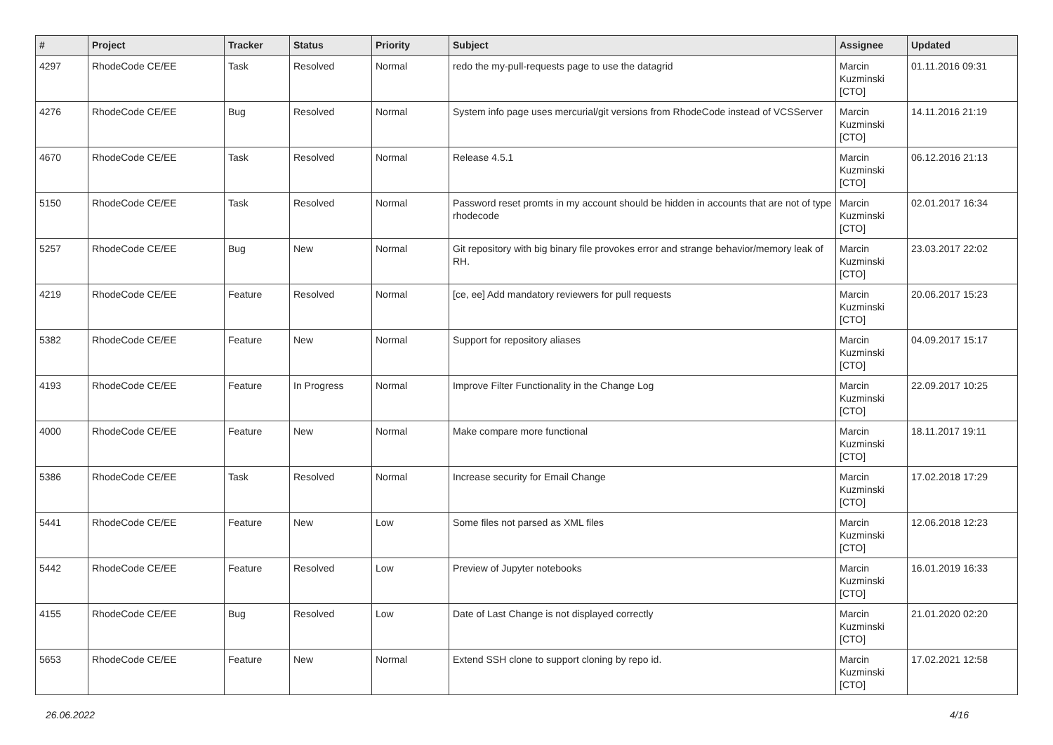| # | Project | Tracker | Status | Priority | Subject | Assignee | Updated |
| --- | --- | --- | --- | --- | --- | --- | --- |
| 4297 | RhodeCode CE/EE | Task | Resolved | Normal | redo the my-pull-requests page to use the datagrid | Marcin Kuzminski [CTO] | 01.11.2016 09:31 |
| 4276 | RhodeCode CE/EE | Bug | Resolved | Normal | System info page uses mercurial/git versions from RhodeCode instead of VCSServer | Marcin Kuzminski [CTO] | 14.11.2016 21:19 |
| 4670 | RhodeCode CE/EE | Task | Resolved | Normal | Release 4.5.1 | Marcin Kuzminski [CTO] | 06.12.2016 21:13 |
| 5150 | RhodeCode CE/EE | Task | Resolved | Normal | Password reset promts in my account should be hidden in accounts that are not of type rhodecode | Marcin Kuzminski [CTO] | 02.01.2017 16:34 |
| 5257 | RhodeCode CE/EE | Bug | New | Normal | Git repository with big binary file provokes error and strange behavior/memory leak of RH. | Marcin Kuzminski [CTO] | 23.03.2017 22:02 |
| 4219 | RhodeCode CE/EE | Feature | Resolved | Normal | [ce, ee] Add mandatory reviewers for pull requests | Marcin Kuzminski [CTO] | 20.06.2017 15:23 |
| 5382 | RhodeCode CE/EE | Feature | New | Normal | Support for repository aliases | Marcin Kuzminski [CTO] | 04.09.2017 15:17 |
| 4193 | RhodeCode CE/EE | Feature | In Progress | Normal | Improve Filter Functionality in the Change Log | Marcin Kuzminski [CTO] | 22.09.2017 10:25 |
| 4000 | RhodeCode CE/EE | Feature | New | Normal | Make compare more functional | Marcin Kuzminski [CTO] | 18.11.2017 19:11 |
| 5386 | RhodeCode CE/EE | Task | Resolved | Normal | Increase security for Email Change | Marcin Kuzminski [CTO] | 17.02.2018 17:29 |
| 5441 | RhodeCode CE/EE | Feature | New | Low | Some files not parsed as XML files | Marcin Kuzminski [CTO] | 12.06.2018 12:23 |
| 5442 | RhodeCode CE/EE | Feature | Resolved | Low | Preview of Jupyter notebooks | Marcin Kuzminski [CTO] | 16.01.2019 16:33 |
| 4155 | RhodeCode CE/EE | Bug | Resolved | Low | Date of Last Change is not displayed correctly | Marcin Kuzminski [CTO] | 21.01.2020 02:20 |
| 5653 | RhodeCode CE/EE | Feature | New | Normal | Extend SSH clone to support cloning by repo id. | Marcin Kuzminski [CTO] | 17.02.2021 12:58 |
26.06.2022 4/16